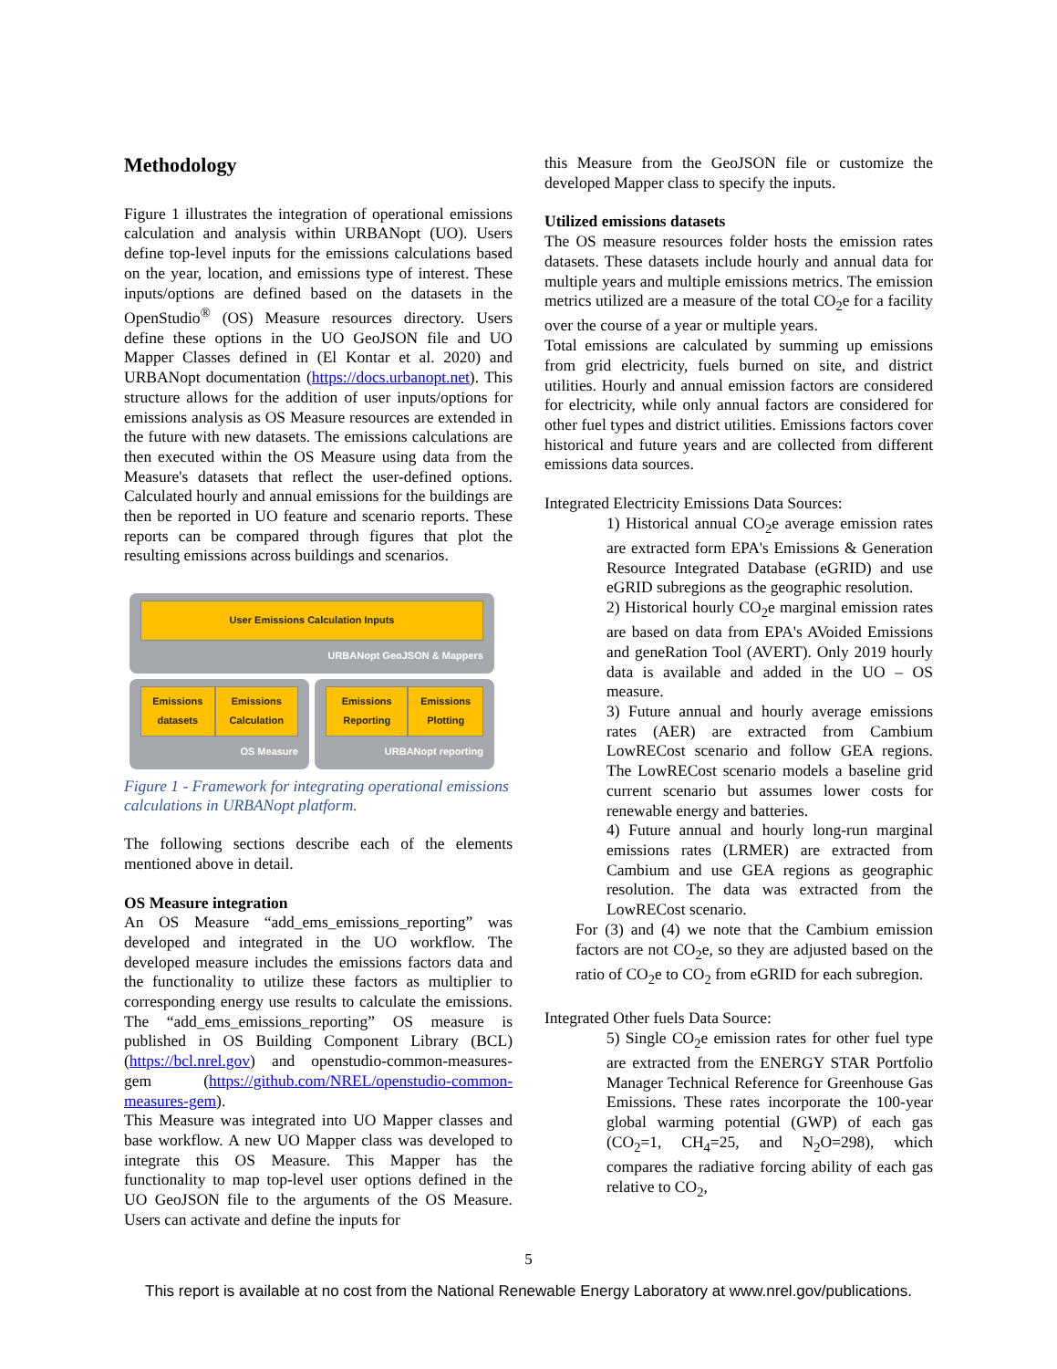Methodology
Figure 1 illustrates the integration of operational emissions calculation and analysis within URBANopt (UO). Users define top-level inputs for the emissions calculations based on the year, location, and emissions type of interest. These inputs/options are defined based on the datasets in the OpenStudio<sup>®</sup> (OS) Measure resources directory. Users define these options in the UO GeoJSON file and UO Mapper Classes defined in (El Kontar et al. 2020) and URBANopt documentation (https://docs.urbanopt.net). This structure allows for the addition of user inputs/options for emissions analysis as OS Measure resources are extended in the future with new datasets. The emissions calculations are then executed within the OS Measure using data from the Measure's datasets that reflect the user-defined options. Calculated hourly and annual emissions for the buildings are then be reported in UO feature and scenario reports. These reports can be compared through figures that plot the resulting emissions across buildings and scenarios.
User Emissions Calculation Inputs
URBANopt GeoJSON & Mappers
Emissions datasets Emissions Calculation
OS Measure
Emissions Reporting Emissions Plotting
URBANopt reporting
Figure 1 - Framework for integrating operational emissions calculations in URBANopt platform.
The following sections describe each of the elements mentioned above in detail.
OS Measure integration
An OS Measure “add_ems_emissions_reporting” was developed and integrated in the UO workflow. The developed measure includes the emissions factors data and the functionality to utilize these factors as multiplier to corresponding energy use results to calculate the emissions. The “add_ems_emissions_reporting” OS measure is published in OS Building Component Library (BCL) (https://bcl.nrel.gov) and openstudio-common-measures-gem (https://github.com/NREL/openstudio-common-measures-gem).
This Measure was integrated into UO Mapper classes and base workflow. A new UO Mapper class was developed to integrate this OS Measure. This Mapper has the functionality to map top-level user options defined in the UO GeoJSON file to the arguments of the OS Measure. Users can activate and define the inputs for
this Measure from the GeoJSON file or customize the developed Mapper class to specify the inputs.
Utilized emissions datasets
The OS measure resources folder hosts the emission rates datasets. These datasets include hourly and annual data for multiple years and multiple emissions metrics. The emission metrics utilized are a measure of the total CO<sub>2</sub>e for a facility over the course of a year or multiple years.
Total emissions are calculated by summing up emissions from grid electricity, fuels burned on site, and district utilities. Hourly and annual emission factors are considered for electricity, while only annual factors are considered for other fuel types and district utilities. Emissions factors cover historical and future years and are collected from different emissions data sources.
Integrated Electricity Emissions Data Sources:
1) Historical annual CO<sub>2</sub>e average emission rates are extracted form EPA's Emissions & Generation Resource Integrated Database (eGRID) and use eGRID subregions as the geographic resolution.
2) Historical hourly CO<sub>2</sub>e marginal emission rates are based on data from EPA's AVoided Emissions and geneRation Tool (AVERT). Only 2019 hourly data is available and added in the UO – OS measure.
3) Future annual and hourly average emissions rates (AER) are extracted from Cambium LowRECost scenario and follow GEA regions. The LowRECost scenario models a baseline grid current scenario but assumes lower costs for renewable energy and batteries.
4) Future annual and hourly long-run marginal emissions rates (LRMER) are extracted from Cambium and use GEA regions as geographic resolution. The data was extracted from the LowRECost scenario.
For (3) and (4) we note that the Cambium emission factors are not CO<sub>2</sub>e, so they are adjusted based on the ratio of CO<sub>2</sub>e to CO<sub>2</sub> from eGRID for each subregion.
Integrated Other fuels Data Source:
5) Single CO<sub>2</sub>e emission rates for other fuel type are extracted from the ENERGY STAR Portfolio Manager Technical Reference for Greenhouse Gas Emissions. These rates incorporate the 100-year global warming potential (GWP) of each gas (CO<sub>2</sub>=1, CH<sub>4</sub>=25, and N<sub>2</sub>O=298), which compares the radiative forcing ability of each gas relative to CO<sub>2</sub>,
5
This report is available at no cost from the National Renewable Energy Laboratory at www.nrel.gov/publications.